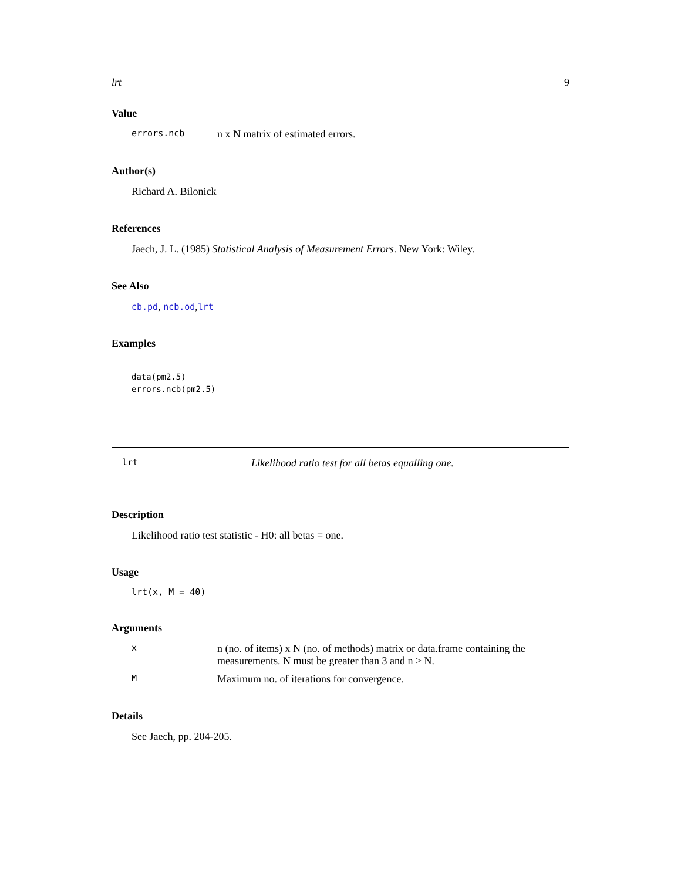lrt 9
Value
errors.ncb n x N matrix of estimated errors.
Author(s)
Richard A. Bilonick
References
Jaech, J. L. (1985) Statistical Analysis of Measurement Errors. New York: Wiley.
See Also
cb.pd, ncb.od,lrt
Examples
data(pm2.5)
errors.ncb(pm2.5)
lrt Likelihood ratio test for all betas equalling one.
Description
Likelihood ratio test statistic - H0: all betas = one.
Usage
lrt(x, M = 40)
Arguments
xn (no. of items) x N (no. of methods) matrix or data.frame containing the measurements. N must be greater than 3 and n > N.
M Maximum no. of iterations for convergence.
Details
See Jaech, pp. 204-205.